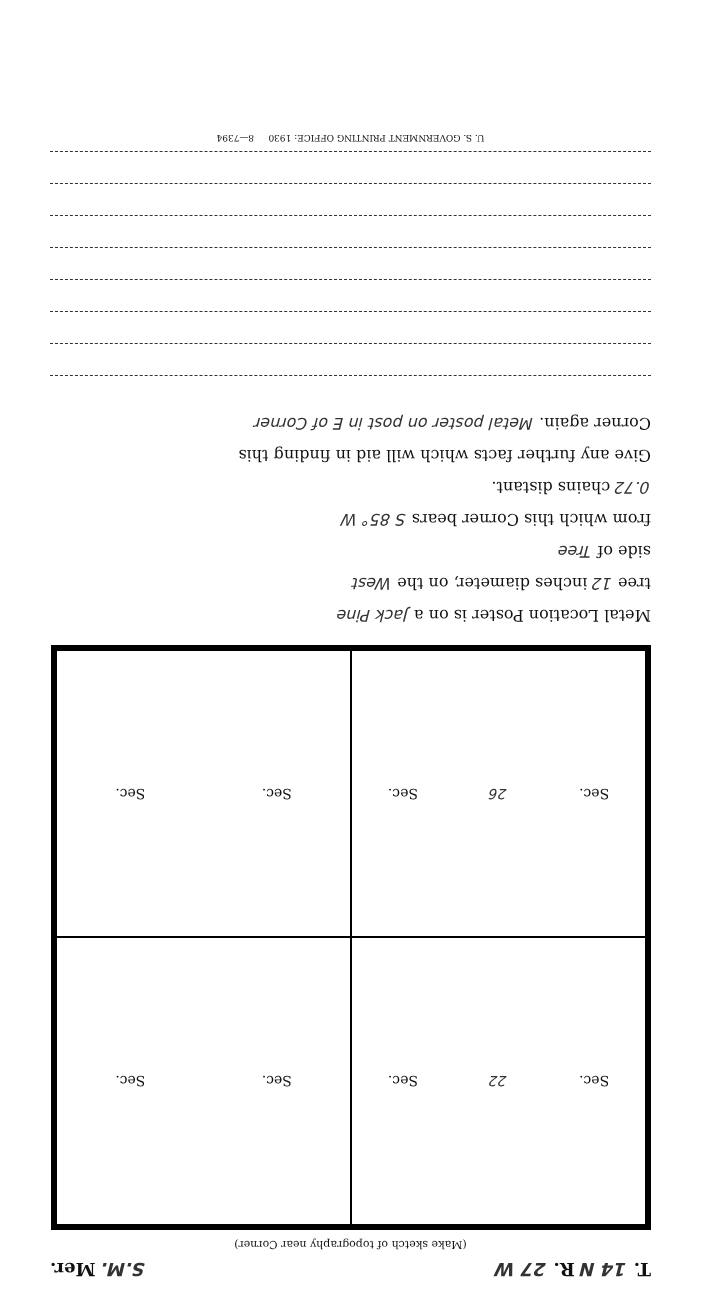T. 14 N R. 27 W S.M. Mer.
(Make sketch of topography near Corner)
Sec. 22 Sec.
Sec. Sec.
Sec. 26 Sec.
Sec. Sec.
Metal Location Poster is on a Jack Pine
tree 12 inches diameter, on the West
side of Tree
from which this Corner bears S 85° W
0.72 chains distant.
Give any further facts which will aid in finding this
Corner again. Metal poster on post in E of Corner
U. S. GOVERNMENT PRINTING OFFICE: 1930 8—7394